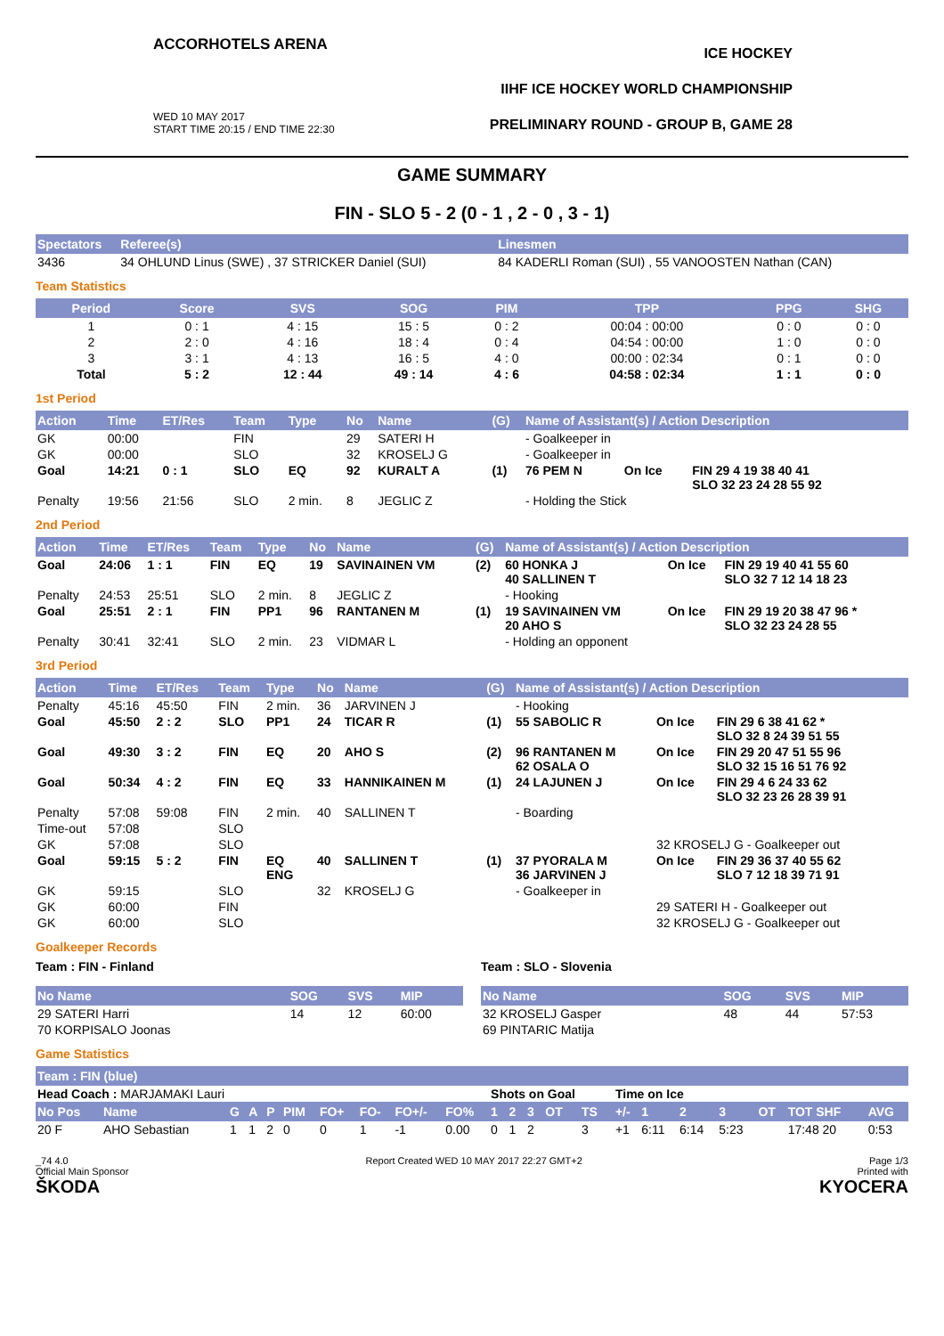ACCORHOTELS ARENA
WED 10 MAY 2017
START TIME 20:15 / END TIME 22:30
ICE HOCKEY
IIHF ICE HOCKEY WORLD CHAMPIONSHIP
PRELIMINARY ROUND - GROUP B, GAME 28
GAME SUMMARY
FIN - SLO 5 - 2 (0 - 1 , 2 - 0 , 3 - 1)
| Spectators | Referee(s) | Linesmen |
| --- | --- | --- |
| 3436 | 34 OHLUND Linus (SWE) , 37 STRICKER Daniel (SUI) | 84 KADERLI Roman (SUI) , 55 VANOOSTEN Nathan (CAN) |
Team Statistics
| Period | Score | SVS | SOG | PIM | TPP | PPG | SHG |
| --- | --- | --- | --- | --- | --- | --- | --- |
| 1 | 0 : 1 | 4 : 15 | 15 : 5 | 0 : 2 | 00:04 : 00:00 | 0 : 0 | 0 : 0 |
| 2 | 2 : 0 | 4 : 16 | 18 : 4 | 0 : 4 | 04:54 : 00:00 | 1 : 0 | 0 : 0 |
| 3 | 3 : 1 | 4 : 13 | 16 : 5 | 4 : 0 | 00:00 : 02:34 | 0 : 1 | 0 : 0 |
| Total | 5 : 2 | 12 : 44 | 49 : 14 | 4 : 6 | 04:58 : 02:34 | 1 : 1 | 0 : 0 |
1st Period
| Action | Time | ET/Res | Team | Type | No | Name | (G) | Name of Assistant(s) / Action Description | | |
| --- | --- | --- | --- | --- | --- | --- | --- | --- | --- | --- |
| GK | 00:00 | | FIN | | 29 | SATERI H | | - Goalkeeper in | | |
| GK | 00:00 | | SLO | | 32 | KROSELJ G | | - Goalkeeper in | | |
| Goal | 14:21 | 0 : 1 | SLO | EQ | 92 | KURALT A | (1) | 76 PEM N | On Ice | FIN 29 4 19 38 40 41 SLO 32 23 24 28 55 92 |
| Penalty | 19:56 | 21:56 | SLO | 2 min. | 8 | JEGLIC Z | | - Holding the Stick | | |
2nd Period
| Action | Time | ET/Res | Team | Type | No | Name | (G) | Name of Assistant(s) / Action Description | | |
| --- | --- | --- | --- | --- | --- | --- | --- | --- | --- | --- |
| Goal | 24:06 | 1 : 1 | FIN | EQ | 19 | SAVINAINEN VM | (2) | 60 HONKA J 40 SALLINEN T | On Ice | FIN 29 19 40 41 55 60 SLO 32 7 12 14 18 23 |
| Penalty | 24:53 | 25:51 | SLO | 2 min. | 8 | JEGLIC Z | | - Hooking | | |
| Goal | 25:51 | 2 : 1 | FIN | PP1 | 96 | RANTANEN M | (1) | 19 SAVINAINEN VM 20 AHO S | On Ice | FIN 29 19 20 38 47 96 * SLO 32 23 24 28 55 |
| Penalty | 30:41 | 32:41 | SLO | 2 min. | 23 | VIDMAR L | | - Holding an opponent | | |
3rd Period
| Action | Time | ET/Res | Team | Type | No | Name | (G) | Name of Assistant(s) / Action Description | | |
| --- | --- | --- | --- | --- | --- | --- | --- | --- | --- | --- |
| Penalty | 45:16 | 45:50 | FIN | 2 min. | 36 | JARVINEN J | | - Hooking | | |
| Goal | 45:50 | 2 : 2 | SLO | PP1 | 24 | TICAR R | (1) | 55 SABOLIC R | On Ice | FIN 29 6 38 41 62 * SLO 32 8 24 39 51 55 |
| Goal | 49:30 | 3 : 2 | FIN | EQ | 20 | AHO S | (2) | 96 RANTANEN M 62 OSALA O | On Ice | FIN 29 20 47 51 55 96 SLO 32 15 16 51 76 92 |
| Goal | 50:34 | 4 : 2 | FIN | EQ | 33 | HANNIKAINEN M | (1) | 24 LAJUNEN J | On Ice | FIN 29 4 6 24 33 62 SLO 32 23 26 28 39 91 |
| Penalty | 57:08 | 59:08 | FIN | 2 min. | 40 | SALLINEN T | | - Boarding | | |
| Time-out | 57:08 | | SLO | | | | | | | |
| GK | 57:08 | | SLO | | | | | | 32 KROSELJ G - Goalkeeper out | |
| Goal | 59:15 | 5 : 2 | FIN | EQ ENG | 40 | SALLINEN T | (1) | 37 PYORALA M 36 JARVINEN J | On Ice | FIN 29 36 37 40 55 62 SLO 7 12 18 39 71 91 |
| GK | 59:15 | | SLO | | 32 | KROSELJ G | | - Goalkeeper in | | |
| GK | 60:00 | | FIN | | | | | | 29 SATERI H - Goalkeeper out | |
| GK | 60:00 | | SLO | | | | | | 32 KROSELJ G - Goalkeeper out | |
Goalkeeper Records
Team : FIN - Finland
| No Name | SOG | SVS | MIP |
| --- | --- | --- | --- |
| 29 SATERI Harri | 14 | 12 | 60:00 |
| 70 KORPISALO Joonas | | | |
Team : SLO - Slovenia
| No Name | SOG | SVS | MIP |
| --- | --- | --- | --- |
| 32 KROSELJ Gasper | 48 | 44 | 57:53 |
| 69 PINTARIC Matija | | | |
Game Statistics
| Team : FIN (blue) | | | | | | | | | | | | | | | | | | | | | |
| --- | --- | --- | --- | --- | --- | --- | --- | --- | --- | --- | --- | --- | --- | --- | --- | --- | --- | --- | --- | --- | --- |
| Head Coach : MARJAMAKI Lauri | | | | | | | | | | Shots on Goal | | | | | Time on Ice | | | | | | |
| No Pos | Name | G | A | P | PIM | FO+ | FO- | FO+/- | FO% | 1 | 2 | 3 | OT | TS | +/- | 1 | 2 | 3 | OT | TOT SHF | AVG |
| 20 F | AHO Sebastian | 1 | 1 | 2 | 0 | 0 | 1 | -1 | 0.00 | 0 | 1 | 2 | | 3 | +1 | 6:11 | 6:14 | 5:23 | | 17:48 20 | 0:53 |
_74 4.0
Official Main Sponsor
ŠKODA Report Created WED 10 MAY 2017 22:27 GMT+2 Page 1/3
Printed with
KYOCERA